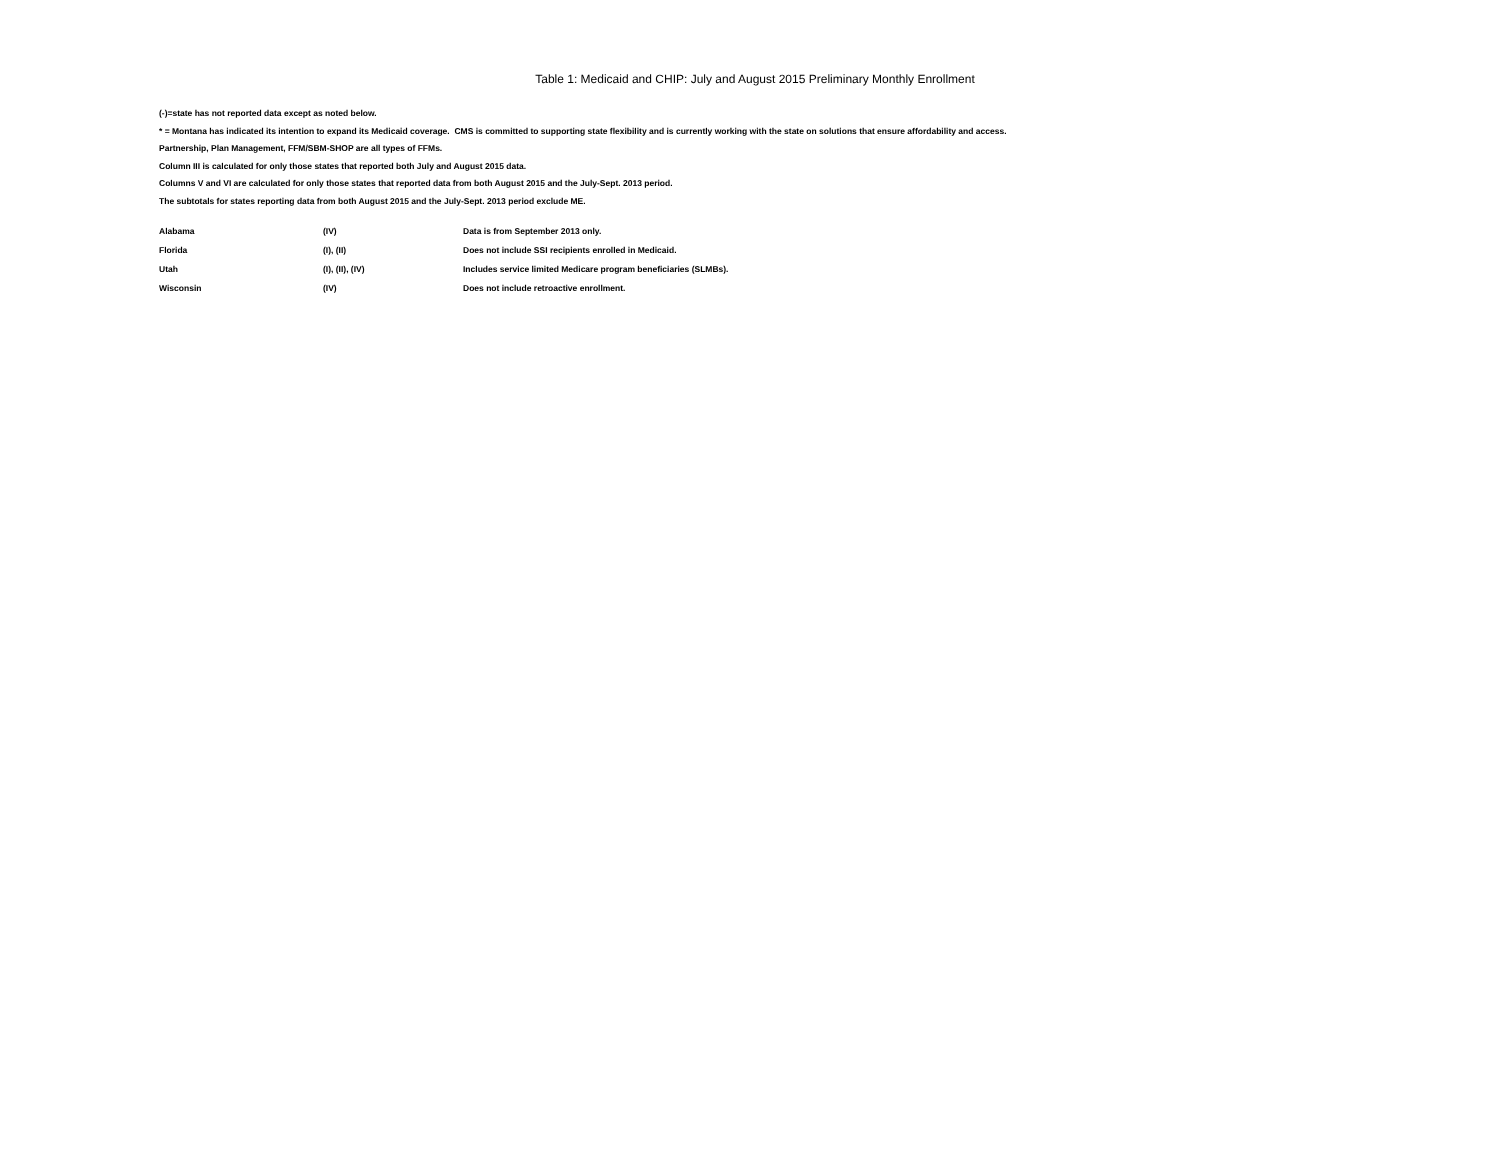Table 1: Medicaid and CHIP: July and August 2015 Preliminary Monthly Enrollment
(-)=state has not reported data except as noted below.
* = Montana has indicated its intention to expand its Medicaid coverage. CMS is committed to supporting state flexibility and is currently working with the state on solutions that ensure affordability and access.
Partnership, Plan Management, FFM/SBM-SHOP are all types of FFMs.
Column III is calculated for only those states that reported both July and August 2015 data.
Columns V and VI are calculated for only those states that reported data from both August 2015 and the July-Sept. 2013 period.
The subtotals for states reporting data from both August 2015 and the July-Sept. 2013 period exclude ME.
| Alabama | (IV) | Data is from September 2013 only. |
| Florida | (I), (II) | Does not include SSI recipients enrolled in Medicaid. |
| Utah | (I), (II), (IV) | Includes service limited Medicare program beneficiaries (SLMBs). |
| Wisconsin | (IV) | Does not include retroactive enrollment. |